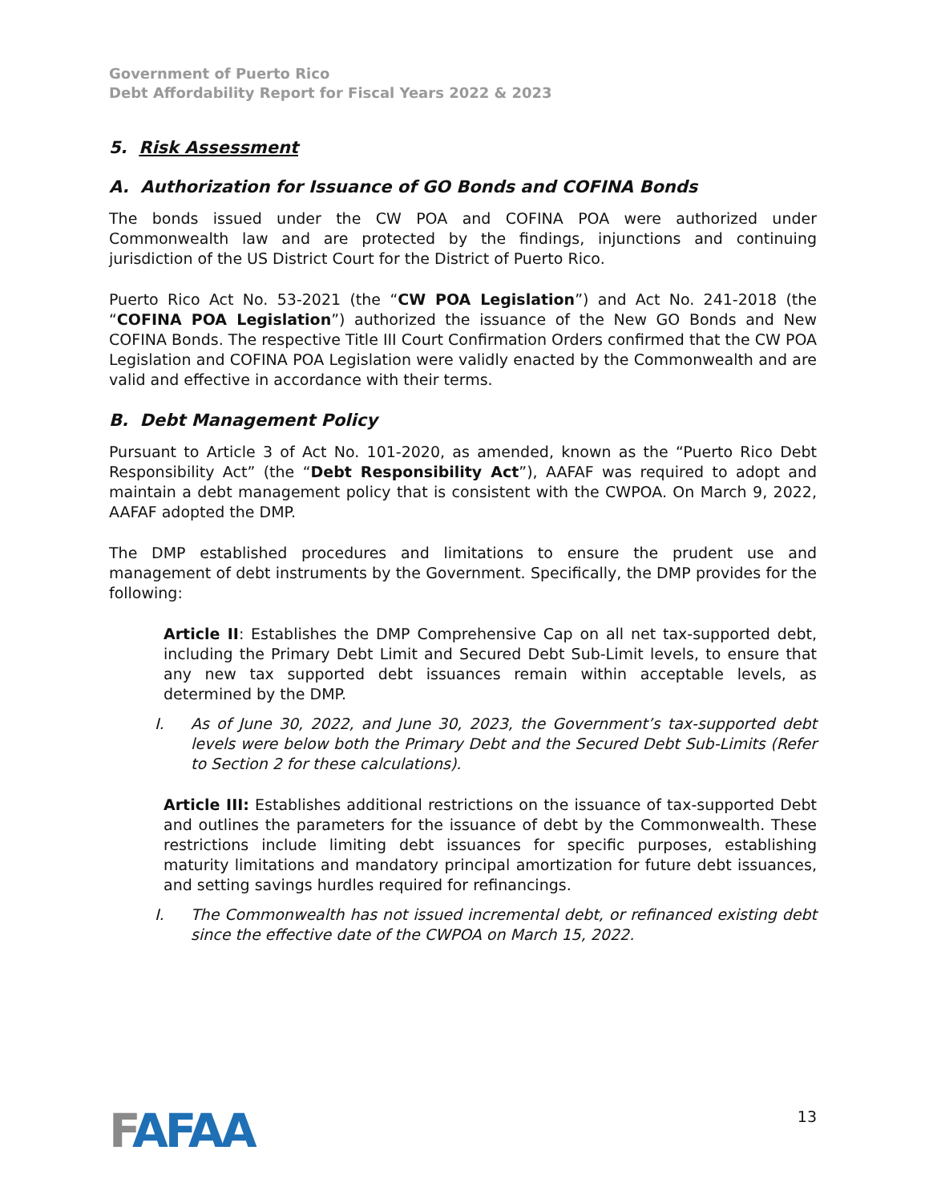Government of Puerto Rico
Debt Affordability Report for Fiscal Years 2022 & 2023
5. Risk Assessment
A. Authorization for Issuance of GO Bonds and COFINA Bonds
The bonds issued under the CW POA and COFINA POA were authorized under Commonwealth law and are protected by the findings, injunctions and continuing jurisdiction of the US District Court for the District of Puerto Rico.
Puerto Rico Act No. 53-2021 (the “CW POA Legislation”) and Act No. 241-2018 (the “COFINA POA Legislation”) authorized the issuance of the New GO Bonds and New COFINA Bonds. The respective Title III Court Confirmation Orders confirmed that the CW POA Legislation and COFINA POA Legislation were validly enacted by the Commonwealth and are valid and effective in accordance with their terms.
B. Debt Management Policy
Pursuant to Article 3 of Act No. 101-2020, as amended, known as the “Puerto Rico Debt Responsibility Act” (the “Debt Responsibility Act”), AAFAF was required to adopt and maintain a debt management policy that is consistent with the CWPOA. On March 9, 2022, AAFAF adopted the DMP.
The DMP established procedures and limitations to ensure the prudent use and management of debt instruments by the Government. Specifically, the DMP provides for the following:
Article II: Establishes the DMP Comprehensive Cap on all net tax-supported debt, including the Primary Debt Limit and Secured Debt Sub-Limit levels, to ensure that any new tax supported debt issuances remain within acceptable levels, as determined by the DMP.
I. As of June 30, 2022, and June 30, 2023, the Government’s tax-supported debt levels were below both the Primary Debt and the Secured Debt Sub-Limits (Refer to Section 2 for these calculations).
Article III: Establishes additional restrictions on the issuance of tax-supported Debt and outlines the parameters for the issuance of debt by the Commonwealth. These restrictions include limiting debt issuances for specific purposes, establishing maturity limitations and mandatory principal amortization for future debt issuances, and setting savings hurdles required for refinancings.
I. The Commonwealth has not issued incremental debt, or refinanced existing debt since the effective date of the CWPOA on March 15, 2022.
FAFAA
13